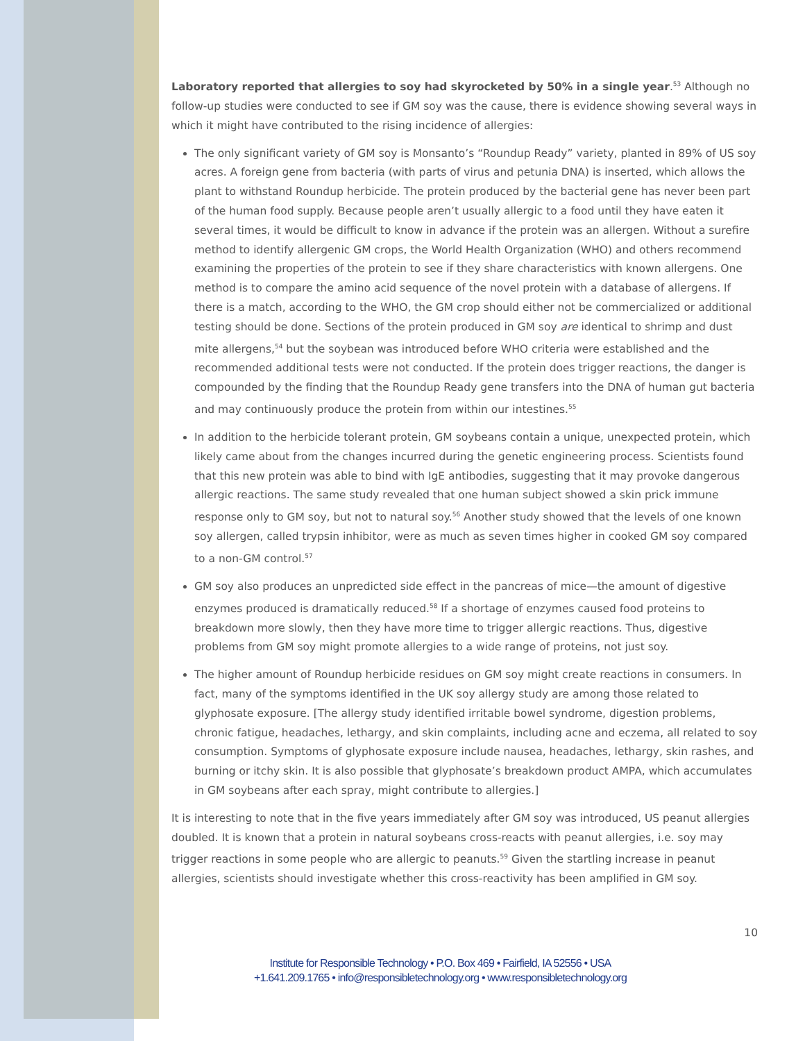Laboratory reported that allergies to soy had skyrocketed by 50% in a single year.<sup>53</sup> Although no follow-up studies were conducted to see if GM soy was the cause, there is evidence showing several ways in which it might have contributed to the rising incidence of allergies:
The only significant variety of GM soy is Monsanto’s “Roundup Ready” variety, planted in 89% of US soy acres. A foreign gene from bacteria (with parts of virus and petunia DNA) is inserted, which allows the plant to withstand Roundup herbicide. The protein produced by the bacterial gene has never been part of the human food supply. Because people aren’t usually allergic to a food until they have eaten it several times, it would be difficult to know in advance if the protein was an allergen. Without a surefire method to identify allergenic GM crops, the World Health Organization (WHO) and others recommend examining the properties of the protein to see if they share characteristics with known allergens. One method is to compare the amino acid sequence of the novel protein with a database of allergens. If there is a match, according to the WHO, the GM crop should either not be commercialized or additional testing should be done. Sections of the protein produced in GM soy are identical to shrimp and dust mite allergens,<sup>54</sup> but the soybean was introduced before WHO criteria were established and the recommended additional tests were not conducted. If the protein does trigger reactions, the danger is compounded by the finding that the Roundup Ready gene transfers into the DNA of human gut bacteria and may continuously produce the protein from within our intestines.<sup>55</sup>
In addition to the herbicide tolerant protein, GM soybeans contain a unique, unexpected protein, which likely came about from the changes incurred during the genetic engineering process. Scientists found that this new protein was able to bind with IgE antibodies, suggesting that it may provoke dangerous allergic reactions. The same study revealed that one human subject showed a skin prick immune response only to GM soy, but not to natural soy.<sup>56</sup> Another study showed that the levels of one known soy allergen, called trypsin inhibitor, were as much as seven times higher in cooked GM soy compared to a non-GM control.<sup>57</sup>
GM soy also produces an unpredicted side effect in the pancreas of mice—the amount of digestive enzymes produced is dramatically reduced.<sup>58</sup> If a shortage of enzymes caused food proteins to breakdown more slowly, then they have more time to trigger allergic reactions. Thus, digestive problems from GM soy might promote allergies to a wide range of proteins, not just soy.
The higher amount of Roundup herbicide residues on GM soy might create reactions in consumers. In fact, many of the symptoms identified in the UK soy allergy study are among those related to glyphosate exposure. [The allergy study identified irritable bowel syndrome, digestion problems, chronic fatigue, headaches, lethargy, and skin complaints, including acne and eczema, all related to soy consumption. Symptoms of glyphosate exposure include nausea, headaches, lethargy, skin rashes, and burning or itchy skin. It is also possible that glyphosate’s breakdown product AMPA, which accumulates in GM soybeans after each spray, might contribute to allergies.]
It is interesting to note that in the five years immediately after GM soy was introduced, US peanut allergies doubled. It is known that a protein in natural soybeans cross-reacts with peanut allergies, i.e. soy may trigger reactions in some people who are allergic to peanuts.<sup>59</sup> Given the startling increase in peanut allergies, scientists should investigate whether this cross-reactivity has been amplified in GM soy.
10
Institute for Responsible Technology • P.O. Box 469 • Fairfield, IA 52556 • USA
+1.641.209.1765 • info@responsibletechnology.org • www.responsibletechnology.org